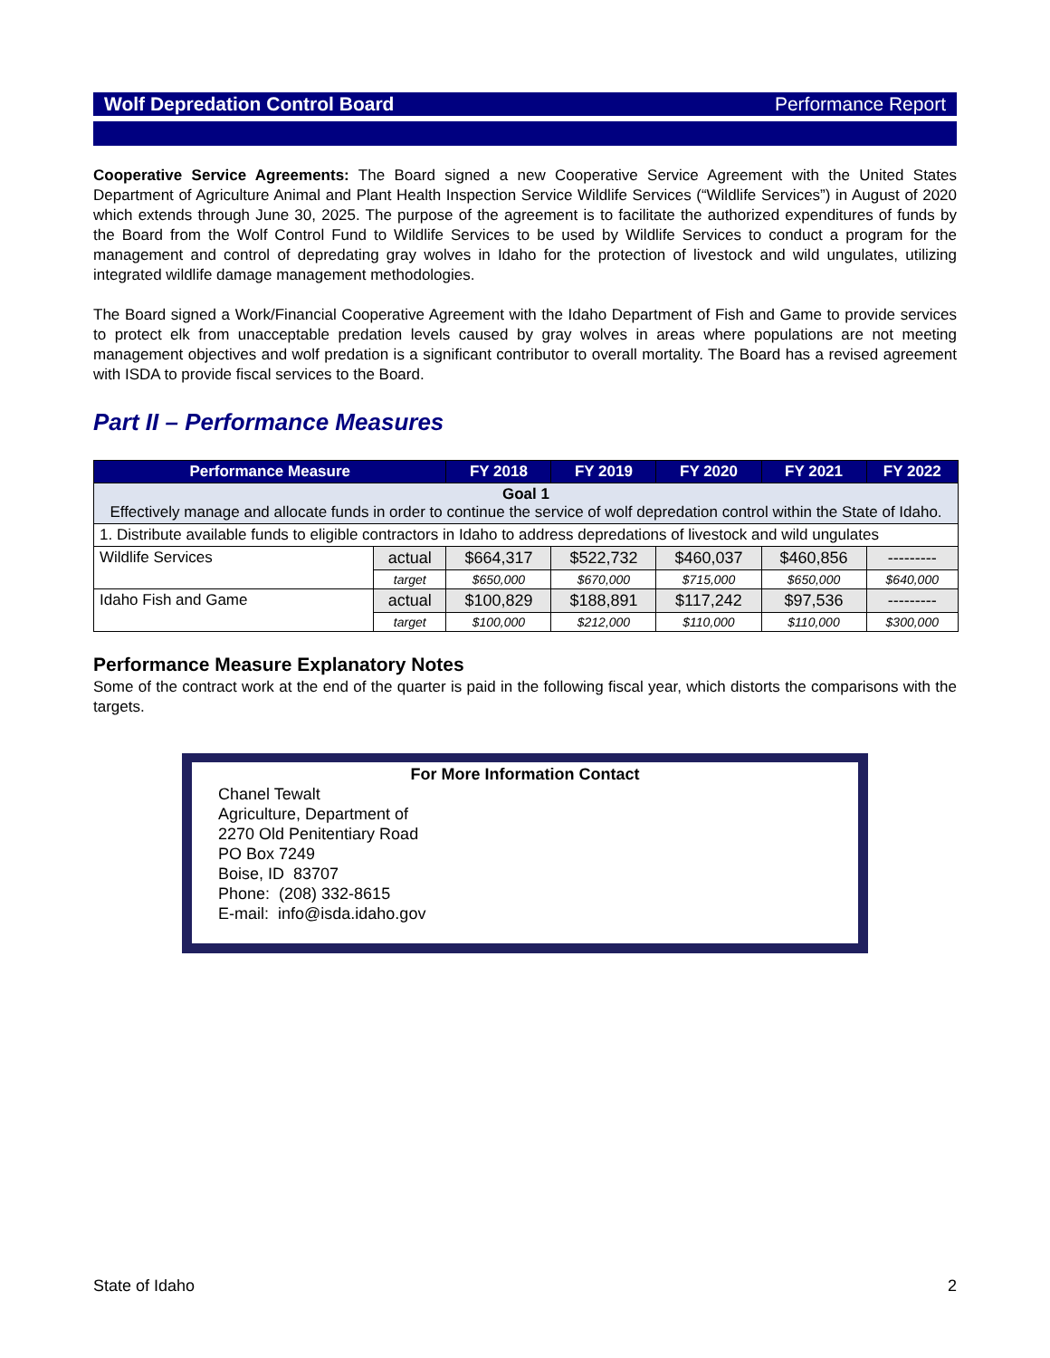Wolf Depredation Control Board Performance Report
Cooperative Service Agreements: The Board signed a new Cooperative Service Agreement with the United States Department of Agriculture Animal and Plant Health Inspection Service Wildlife Services (“Wildlife Services”) in August of 2020 which extends through June 30, 2025. The purpose of the agreement is to facilitate the authorized expenditures of funds by the Board from the Wolf Control Fund to Wildlife Services to be used by Wildlife Services to conduct a program for the management and control of depredating gray wolves in Idaho for the protection of livestock and wild ungulates, utilizing integrated wildlife damage management methodologies.
The Board signed a Work/Financial Cooperative Agreement with the Idaho Department of Fish and Game to provide services to protect elk from unacceptable predation levels caused by gray wolves in areas where populations are not meeting management objectives and wolf predation is a significant contributor to overall mortality. The Board has a revised agreement with ISDA to provide fiscal services to the Board.
Part II – Performance Measures
| Performance Measure | | FY 2018 | FY 2019 | FY 2020 | FY 2021 | FY 2022 |
| --- | --- | --- | --- | --- | --- | --- |
| Goal 1 Effectively manage and allocate funds in order to continue the service of wolf depredation control within the State of Idaho. | | | | | | |
| 1. Distribute available funds to eligible contractors in Idaho to address depredations of livestock and wild ungulates | | | | | | |
| Wildlife Services | actual | $664,317 | $522,732 | $460,037 | $460,856 | --------- |
| | target | $650,000 | $670,000 | $715,000 | $650,000 | $640,000 |
| Idaho Fish and Game | actual | $100,829 | $188,891 | $117,242 | $97,536 | --------- |
| | target | $100,000 | $212,000 | $110,000 | $110,000 | $300,000 |
Performance Measure Explanatory Notes
Some of the contract work at the end of the quarter is paid in the following fiscal year, which distorts the comparisons with the targets.
For More Information Contact
Chanel Tewalt
Agriculture, Department of
2270 Old Penitentiary Road
PO Box 7249
Boise, ID 83707
Phone: (208) 332-8615
E-mail: info@isda.idaho.gov
State of Idaho 2